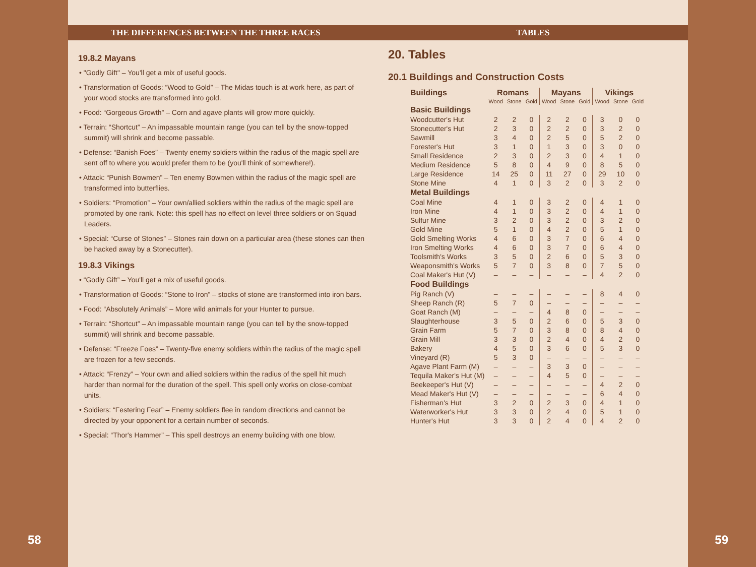THE DIFFERENCES BETWEEN THE THREE RACES
19.8.2 Mayans
• "Godly Gift" – You'll get a mix of useful goods.
• Transformation of Goods: “Wood to Gold” – The Midas touch is at work here, as part of your wood stocks are transformed into gold.
• Food: “Gorgeous Growth” – Corn and agave plants will grow more quickly.
• Terrain: “Shortcut” – An impassable mountain range (you can tell by the snow-topped summit) will shrink and become passable.
• Defense: “Banish Foes” – Twenty enemy soldiers within the radius of the magic spell are sent off to where you would prefer them to be (you'll think of somewhere!).
• Attack: “Punish Bowmen” – Ten enemy Bowmen within the radius of the magic spell are transformed into butterflies.
• Soldiers: “Promotion” – Your own/allied soldiers within the radius of the magic spell are promoted by one rank. Note: this spell has no effect on level three soldiers or on Squad Leaders.
• Special: “Curse of Stones” – Stones rain down on a particular area (these stones can then be hacked away by a Stonecutter).
19.8.3 Vikings
• “Godly Gift” – You'll get a mix of useful goods.
• Transformation of Goods: “Stone to Iron” – stocks of stone are transformed into iron bars.
• Food: “Absolutely Animals” – More wild animals for your Hunter to pursue.
• Terrain: “Shortcut” – An impassable mountain range (you can tell by the snow-topped summit) will shrink and become passable.
• Defense: “Freeze Foes” – Twenty-five enemy soldiers within the radius of the magic spell are frozen for a few seconds.
• Attack: “Frenzy” – Your own and allied soldiers within the radius of the spell hit much harder than normal for the duration of the spell. This spell only works on close-combat units.
• Soldiers: “Festering Fear” – Enemy soldiers flee in random directions and cannot be directed by your opponent for a certain number of seconds.
• Special: “Thor's Hammer” – This spell destroys an enemy building with one blow.
58
TABLES
20. Tables
20.1 Buildings and Construction Costs
| Buildings | Romans | | | Mayans | | | Vikings | | |
| --- | --- | --- | --- | --- | --- | --- | --- | --- | --- |
| | Wood | Stone | Gold | Wood | Stone | Gold | Wood | Stone | Gold |
| Basic Buildings | | | | | | | | | |
| Woodcutter's Hut | 2 | 2 | 0 | 2 | 2 | 0 | 3 | 0 | 0 |
| Stonecutter's Hut | 2 | 3 | 0 | 2 | 2 | 0 | 3 | 2 | 0 |
| Sawmill | 3 | 4 | 0 | 2 | 5 | 0 | 5 | 2 | 0 |
| Forester's Hut | 3 | 1 | 0 | 1 | 3 | 0 | 3 | 0 | 0 |
| Small Residence | 2 | 3 | 0 | 2 | 3 | 0 | 4 | 1 | 0 |
| Medium Residence | 5 | 8 | 0 | 4 | 9 | 0 | 8 | 5 | 0 |
| Large Residence | 14 | 25 | 0 | 11 | 27 | 0 | 29 | 10 | 0 |
| Stone Mine | 4 | 1 | 0 | 3 | 2 | 0 | 3 | 2 | 0 |
| Metal Buildings | | | | | | | | | |
| Coal Mine | 4 | 1 | 0 | 3 | 2 | 0 | 4 | 1 | 0 |
| Iron Mine | 4 | 1 | 0 | 3 | 2 | 0 | 4 | 1 | 0 |
| Sulfur Mine | 3 | 2 | 0 | 3 | 2 | 0 | 3 | 2 | 0 |
| Gold Mine | 5 | 1 | 0 | 4 | 2 | 0 | 5 | 1 | 0 |
| Gold Smelting Works | 4 | 6 | 0 | 3 | 7 | 0 | 6 | 4 | 0 |
| Iron Smelting Works | 4 | 6 | 0 | 3 | 7 | 0 | 6 | 4 | 0 |
| Toolsmith's Works | 3 | 5 | 0 | 2 | 6 | 0 | 5 | 3 | 0 |
| Weaponsmith's Works | 5 | 7 | 0 | 3 | 8 | 0 | 7 | 5 | 0 |
| Coal Maker's Hut (V) | – | – | – | – | – | – | 4 | 2 | 0 |
| Food Buildings | | | | | | | | | |
| Pig Ranch (V) | – | – | – | – | – | – | 8 | 4 | 0 |
| Sheep Ranch (R) | 5 | 7 | 0 | – | – | – | – | – | – |
| Goat Ranch (M) | – | – | – | 4 | 8 | 0 | – | – | – |
| Slaughterhouse | 3 | 5 | 0 | 2 | 6 | 0 | 5 | 3 | 0 |
| Grain Farm | 5 | 7 | 0 | 3 | 8 | 0 | 8 | 4 | 0 |
| Grain Mill | 3 | 3 | 0 | 2 | 4 | 0 | 4 | 2 | 0 |
| Bakery | 4 | 5 | 0 | 3 | 6 | 0 | 5 | 3 | 0 |
| Vineyard (R) | 5 | 3 | 0 | – | – | – | – | – | – |
| Agave Plant Farm (M) | – | – | – | 3 | 3 | 0 | – | – | – |
| Tequila Maker's Hut (M) | – | – | – | 4 | 5 | 0 | – | – | – |
| Beekeeper's Hut (V) | – | – | – | – | – | – | 4 | 2 | 0 |
| Mead Maker's Hut (V) | – | – | – | – | – | – | 6 | 4 | 0 |
| Fisherman's Hut | 3 | 2 | 0 | 2 | 3 | 0 | 4 | 1 | 0 |
| Waterworker's Hut | 3 | 3 | 0 | 2 | 4 | 0 | 5 | 1 | 0 |
| Hunter's Hut | 3 | 3 | 0 | 2 | 4 | 0 | 4 | 2 | 0 |
59